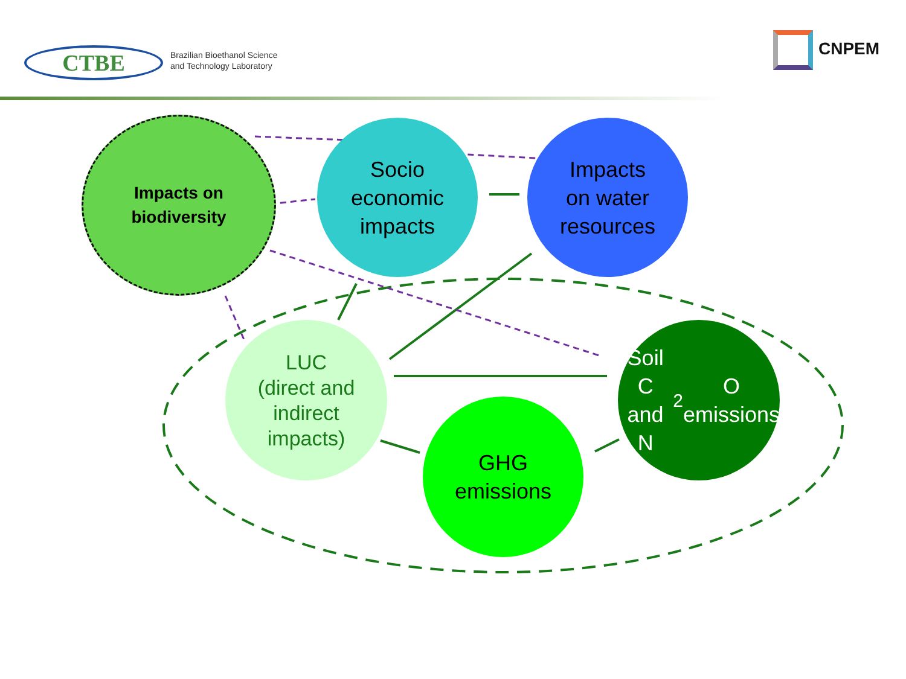CTBE
Brazilian Bioethanol Science
and Technology Laboratory
CNPEM
Impacts on
biodiversity
Socio
economic
impacts
Impacts
on water
resources
LUC
(direct and
indirect
impacts)
Soil C
and N<sub>2</sub>O
emissions
GHG
emissions